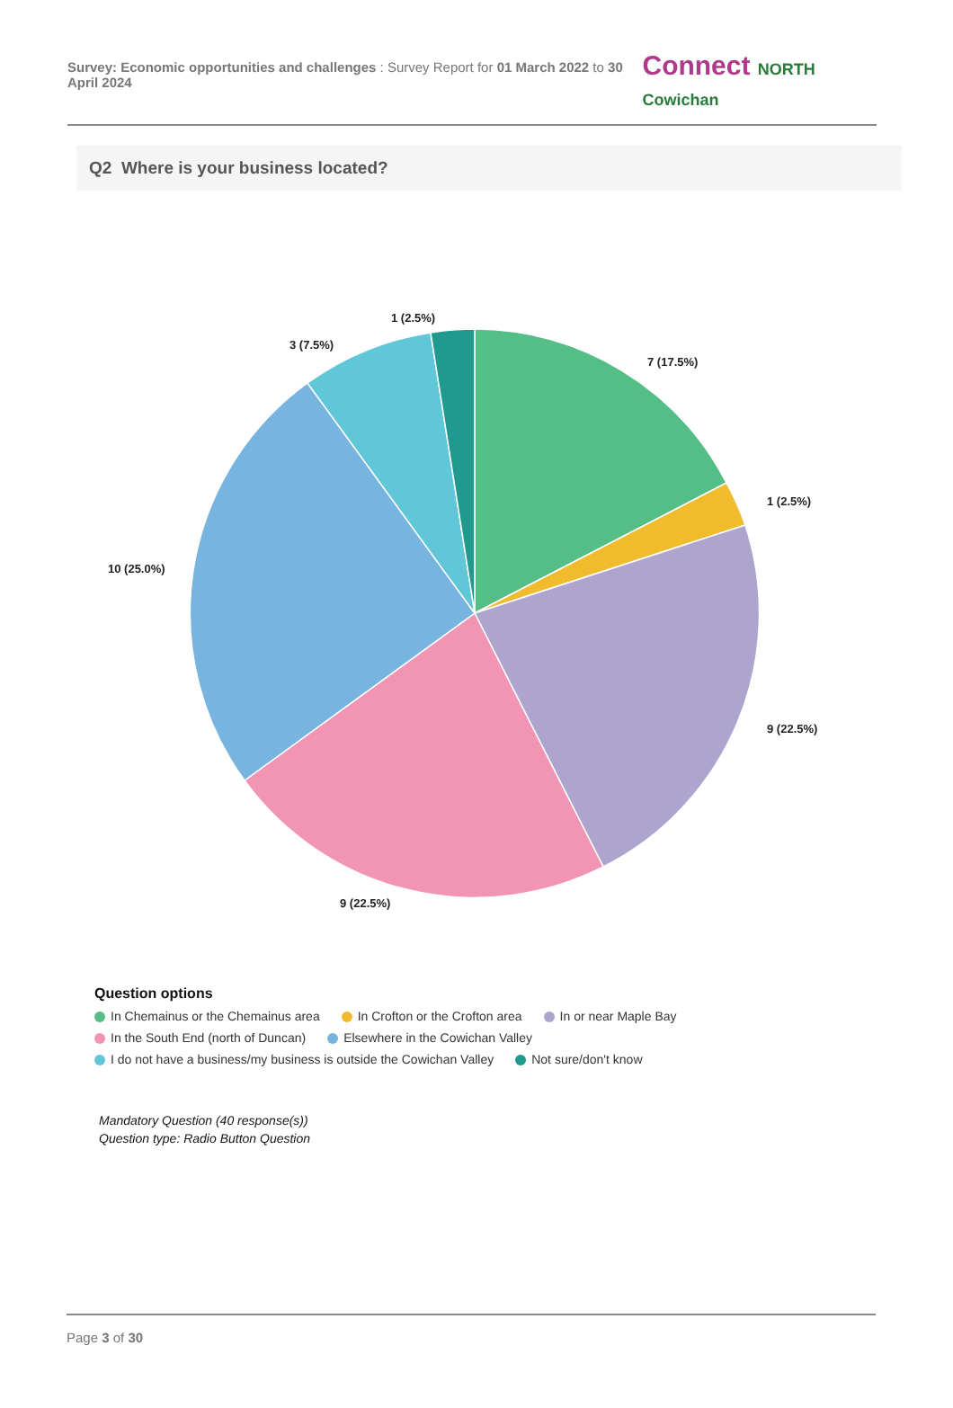Survey: Economic opportunities and challenges : Survey Report for 01 March 2022 to 30 April 2024
Connect NORTH Cowichan
Q2 Where is your business located?
7 (17.5%)
1 (2.5%)
9 (22.5%)
9 (22.5%)
10 (25.0%)
3 (7.5%)
1 (2.5%)
Question options
In Chemainus or the Chemainus area In Crofton or the Crofton area In or near Maple Bay
In the South End (north of Duncan) Elsewhere in the Cowichan Valley
I do not have a business/my business is outside the Cowichan Valley Not sure/don't know
Mandatory Question (40 response(s))
Question type: Radio Button Question
Page 3 of 30